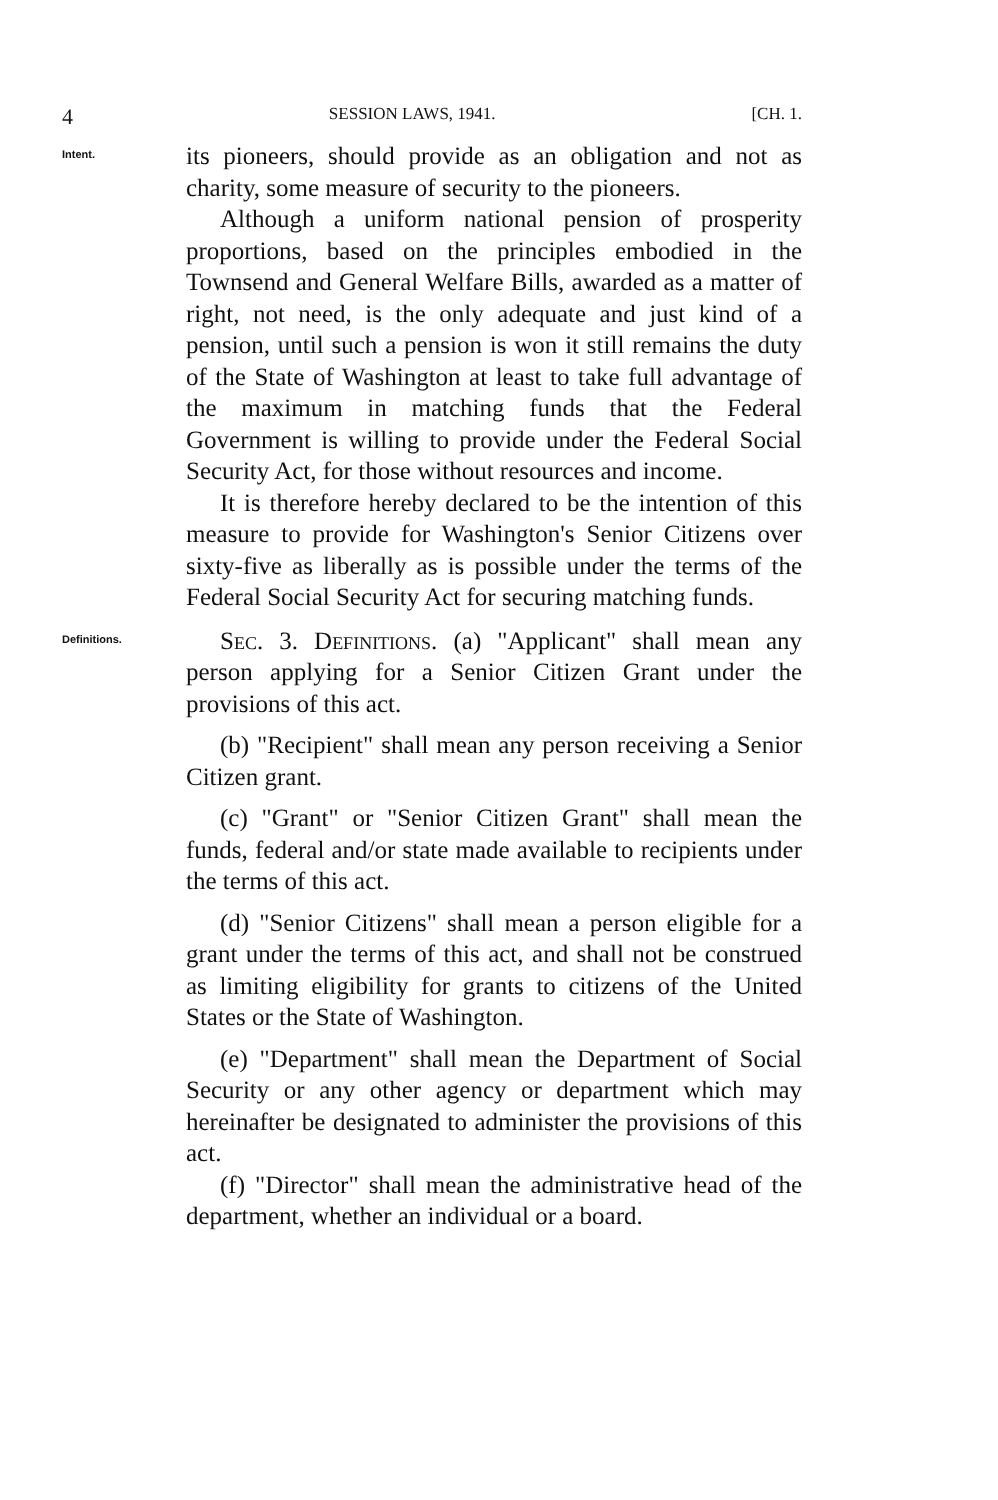4 SESSION LAWS, 1941. [CH. 1.
Intent.
its pioneers, should provide as an obligation and not as charity, some measure of security to the pioneers.
Although a uniform national pension of prosperity proportions, based on the principles embodied in the Townsend and General Welfare Bills, awarded as a matter of right, not need, is the only adequate and just kind of a pension, until such a pension is won it still remains the duty of the State of Washington at least to take full advantage of the maximum in matching funds that the Federal Government is willing to provide under the Federal Social Security Act, for those without resources and income.
It is therefore hereby declared to be the intention of this measure to provide for Washington's Senior Citizens over sixty-five as liberally as is possible under the terms of the Federal Social Security Act for securing matching funds.
Definitions.
Sec. 3. Definitions. (a) "Applicant" shall mean any person applying for a Senior Citizen Grant under the provisions of this act.
(b) "Recipient" shall mean any person receiving a Senior Citizen grant.
(c) "Grant" or "Senior Citizen Grant" shall mean the funds, federal and/or state made available to recipients under the terms of this act.
(d) "Senior Citizens" shall mean a person eligible for a grant under the terms of this act, and shall not be construed as limiting eligibility for grants to citizens of the United States or the State of Washington.
(e) "Department" shall mean the Department of Social Security or any other agency or department which may hereinafter be designated to administer the provisions of this act.
(f) "Director" shall mean the administrative head of the department, whether an individual or a board.